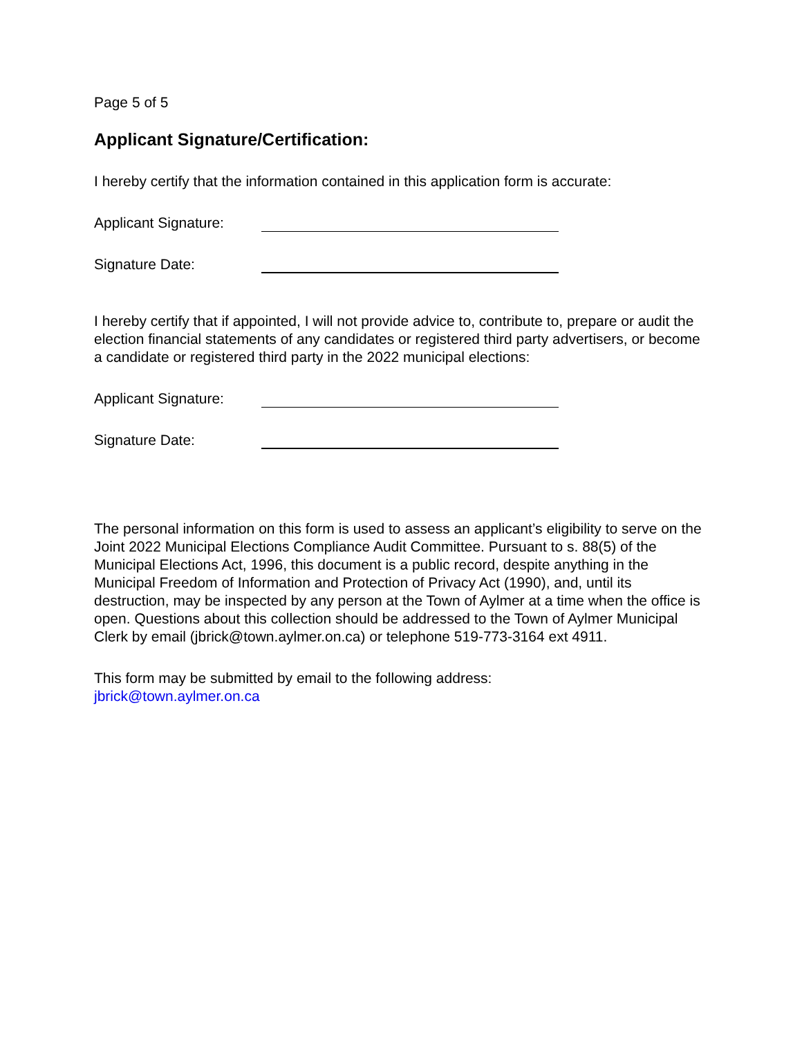Page 5 of 5
Applicant Signature/Certification:
I hereby certify that the information contained in this application form is accurate:
Applicant Signature:
Signature Date:
I hereby certify that if appointed, I will not provide advice to, contribute to, prepare or audit the election financial statements of any candidates or registered third party advertisers, or become a candidate or registered third party in the 2022 municipal elections:
Applicant Signature:
Signature Date:
The personal information on this form is used to assess an applicant’s eligibility to serve on the Joint 2022 Municipal Elections Compliance Audit Committee. Pursuant to s. 88(5) of the Municipal Elections Act, 1996, this document is a public record, despite anything in the Municipal Freedom of Information and Protection of Privacy Act (1990), and, until its destruction, may be inspected by any person at the Town of Aylmer at a time when the office is open. Questions about this collection should be addressed to the Town of Aylmer Municipal Clerk by email (jbrick@town.aylmer.on.ca) or telephone 519-773-3164 ext 4911.
This form may be submitted by email to the following address:
jbrick@town.aylmer.on.ca